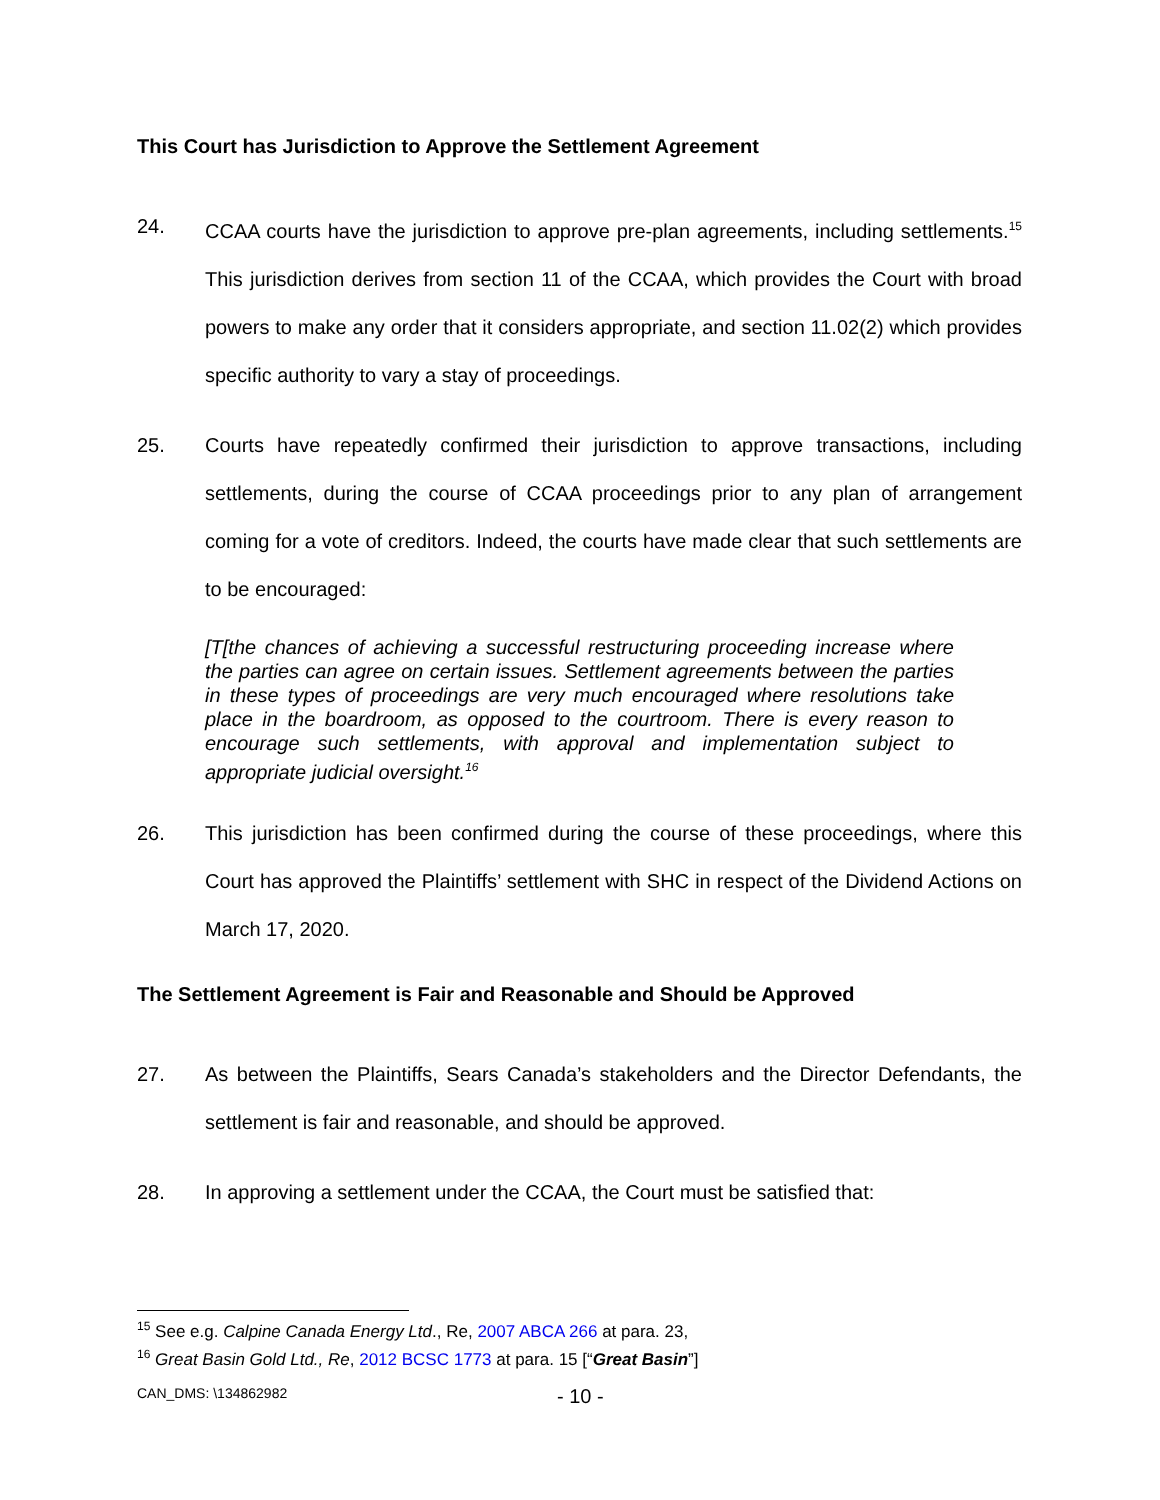This Court has Jurisdiction to Approve the Settlement Agreement
24. CCAA courts have the jurisdiction to approve pre-plan agreements, including settlements.<sup>15</sup> This jurisdiction derives from section 11 of the CCAA, which provides the Court with broad powers to make any order that it considers appropriate, and section 11.02(2) which provides specific authority to vary a stay of proceedings.
25. Courts have repeatedly confirmed their jurisdiction to approve transactions, including settlements, during the course of CCAA proceedings prior to any plan of arrangement coming for a vote of creditors. Indeed, the courts have made clear that such settlements are to be encouraged:
[T[the chances of achieving a successful restructuring proceeding increase where the parties can agree on certain issues. Settlement agreements between the parties in these types of proceedings are very much encouraged where resolutions take place in the boardroom, as opposed to the courtroom. There is every reason to encourage such settlements, with approval and implementation subject to appropriate judicial oversight.<sup>16</sup>
26. This jurisdiction has been confirmed during the course of these proceedings, where this Court has approved the Plaintiffs’ settlement with SHC in respect of the Dividend Actions on March 17, 2020.
The Settlement Agreement is Fair and Reasonable and Should be Approved
27. As between the Plaintiffs, Sears Canada’s stakeholders and the Director Defendants, the settlement is fair and reasonable, and should be approved.
28. In approving a settlement under the CCAA, the Court must be satisfied that:
<sup>15</sup> See e.g. Calpine Canada Energy Ltd., Re, 2007 ABCA 266 at para. 23,
<sup>16</sup> Great Basin Gold Ltd., Re, 2012 BCSC 1773 at para. 15 [“Great Basin”]
CAN_DMS: \134862982 - 10 -